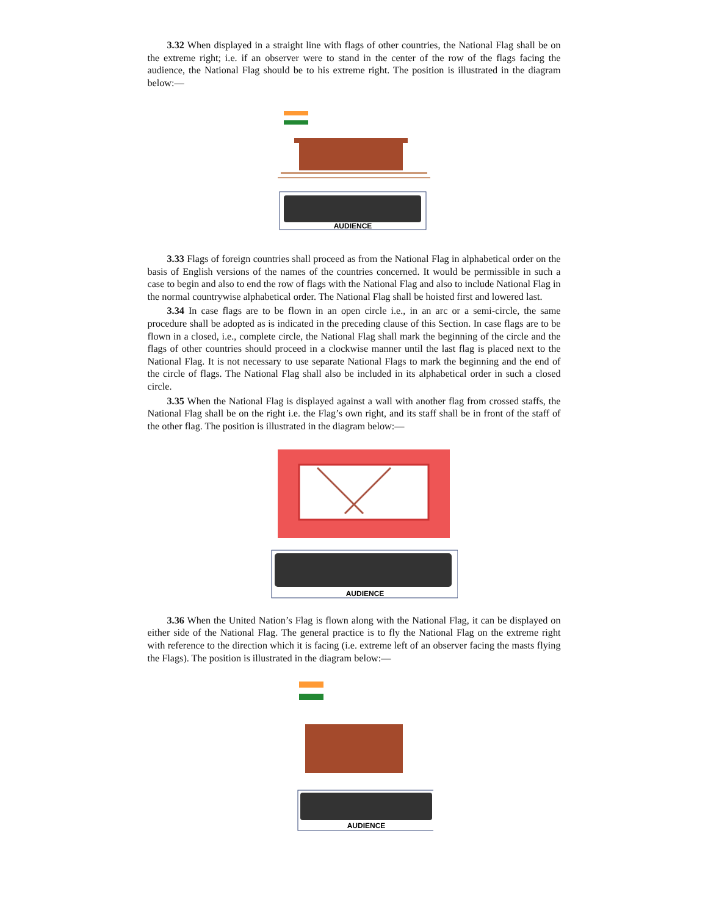3.32 When displayed in a straight line with flags of other countries, the National Flag shall be on the extreme right; i.e. if an observer were to stand in the center of the row of the flags facing the audience, the National Flag should be to his extreme right. The position is illustrated in the diagram below:—
AUDIENCE
3.33 Flags of foreign countries shall proceed as from the National Flag in alphabetical order on the basis of English versions of the names of the countries concerned. It would be permissible in such a case to begin and also to end the row of flags with the National Flag and also to include National Flag in the normal countrywise alphabetical order. The National Flag shall be hoisted first and lowered last.
3.34 In case flags are to be flown in an open circle i.e., in an arc or a semi-circle, the same procedure shall be adopted as is indicated in the preceding clause of this Section. In case flags are to be flown in a closed, i.e., complete circle, the National Flag shall mark the beginning of the circle and the flags of other countries should proceed in a clockwise manner until the last flag is placed next to the National Flag. It is not necessary to use separate National Flags to mark the beginning and the end of the circle of flags. The National Flag shall also be included in its alphabetical order in such a closed circle.
3.35 When the National Flag is displayed against a wall with another flag from crossed staffs, the National Flag shall be on the right i.e. the Flag’s own right, and its staff shall be in front of the staff of the other flag. The position is illustrated in the diagram below:—
AUDIENCE
3.36 When the United Nation’s Flag is flown along with the National Flag, it can be displayed on either side of the National Flag. The general practice is to fly the National Flag on the extreme right with reference to the direction which it is facing (i.e. extreme left of an observer facing the masts flying the Flags). The position is illustrated in the diagram below:—
AUDIENCE